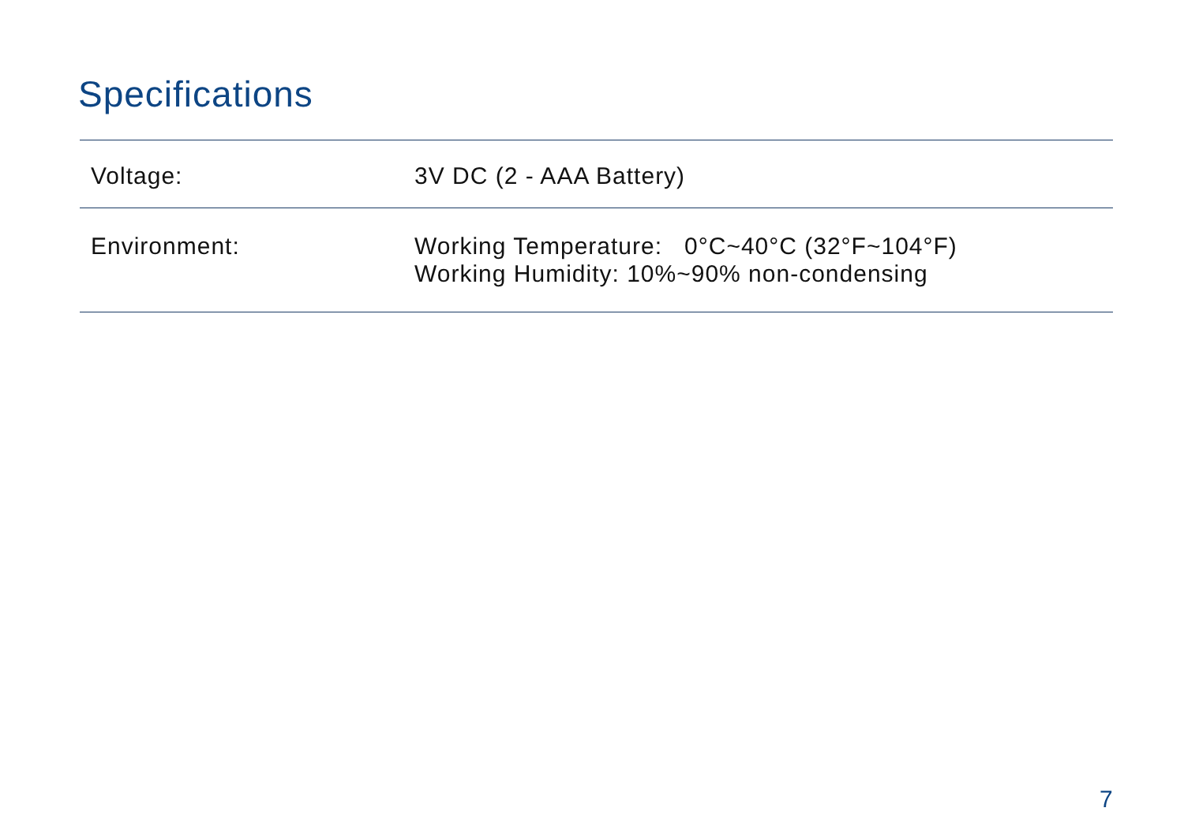Specifications
| Voltage: | 3V DC (2 - AAA Battery) |
| Environment: | Working Temperature: 0°C~40°C (32°F~104°F) Working Humidity: 10%~90% non-condensing |
7